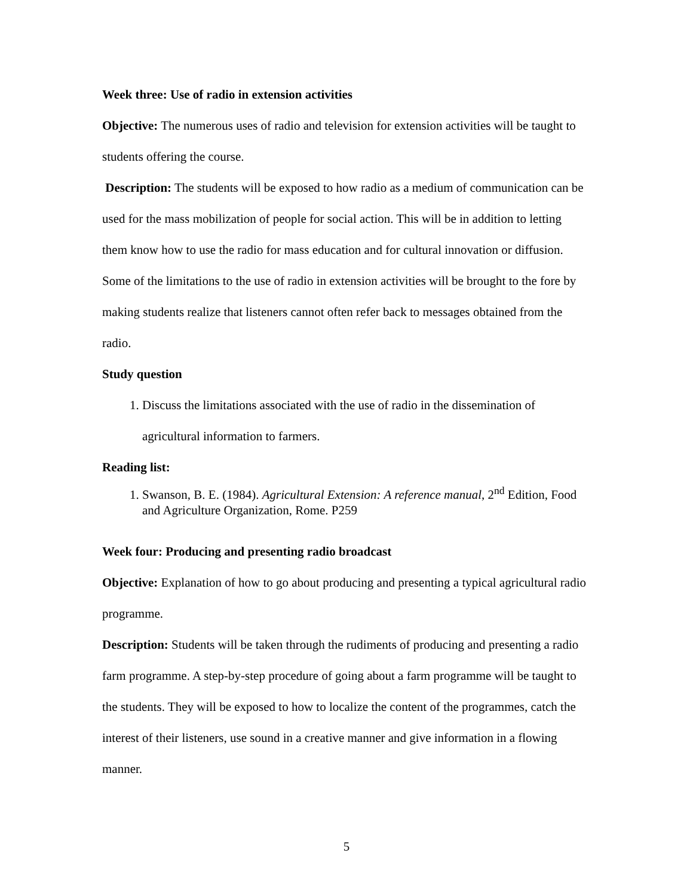Week three: Use of radio in extension activities
Objective: The numerous uses of radio and television for extension activities will be taught to students offering the course.
Description: The students will be exposed to how radio as a medium of communication can be used for the mass mobilization of people for social action. This will be in addition to letting them know how to use the radio for mass education and for cultural innovation or diffusion. Some of the limitations to the use of radio in extension activities will be brought to the fore by making students realize that listeners cannot often refer back to messages obtained from the radio.
Study question
1. Discuss the limitations associated with the use of radio in the dissemination of agricultural information to farmers.
Reading list:
1. Swanson, B. E. (1984). Agricultural Extension: A reference manual, 2<sup>nd</sup> Edition, Food and Agriculture Organization, Rome. P259
Week four: Producing and presenting radio broadcast
Objective: Explanation of how to go about producing and presenting a typical agricultural radio programme.
Description: Students will be taken through the rudiments of producing and presenting a radio farm programme. A step-by-step procedure of going about a farm programme will be taught to the students. They will be exposed to how to localize the content of the programmes, catch the interest of their listeners, use sound in a creative manner and give information in a flowing manner.
5